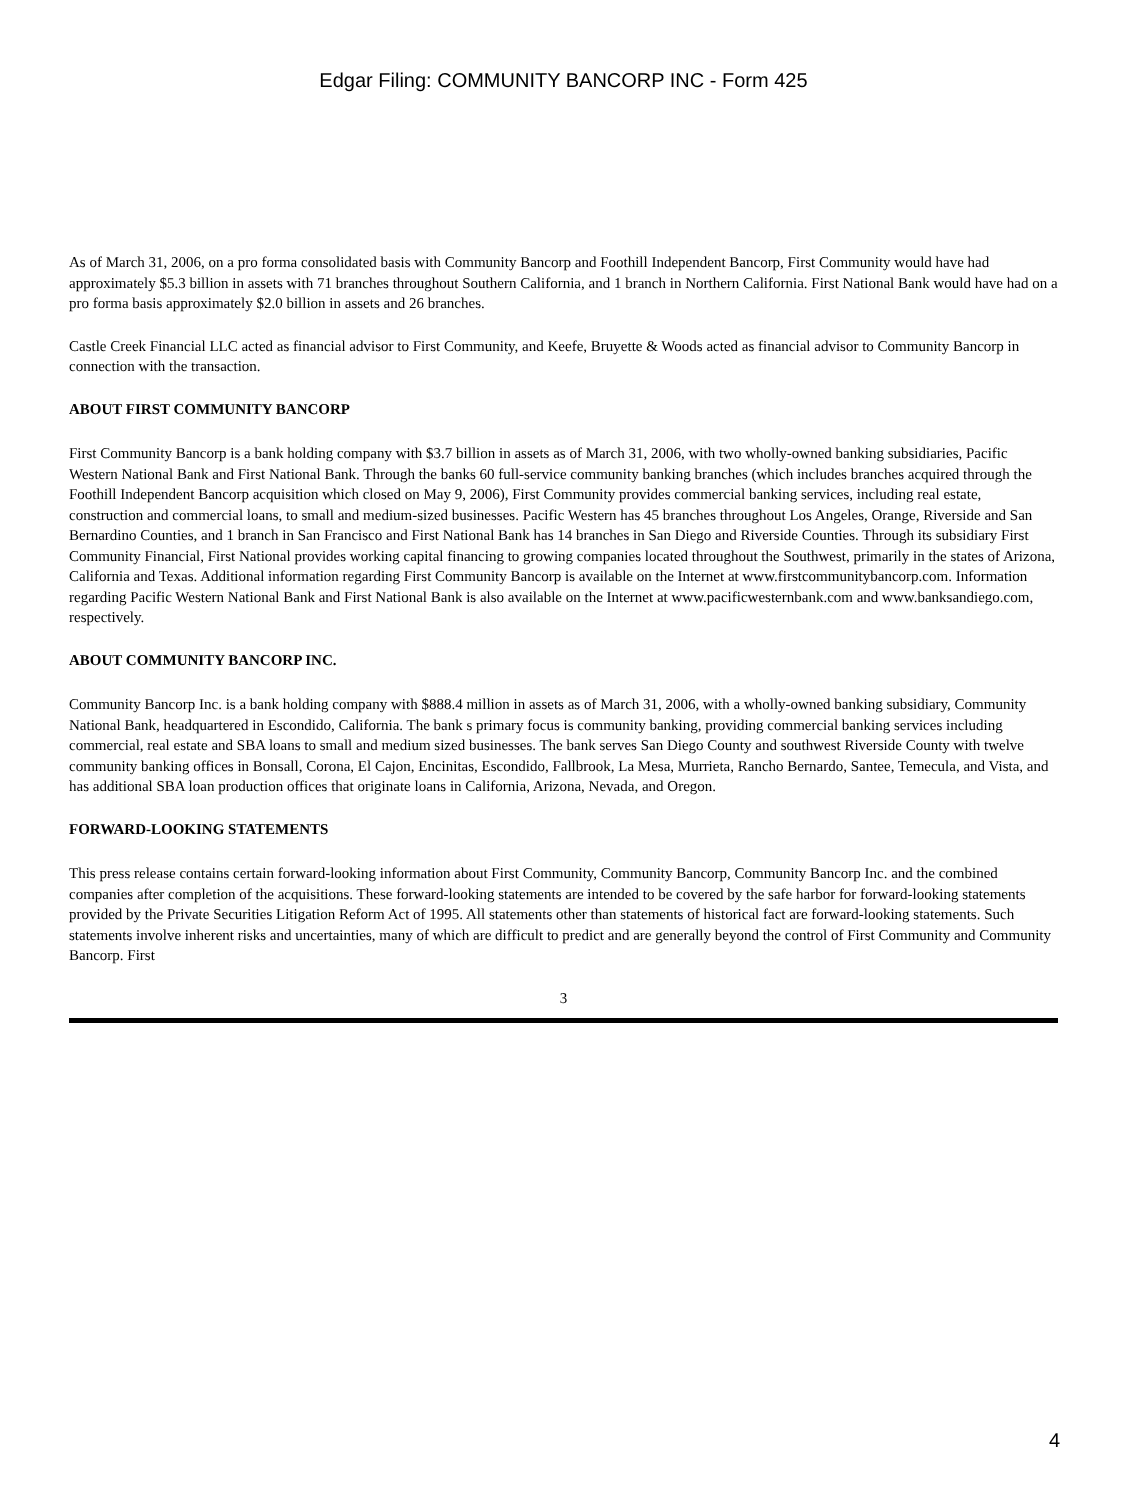Edgar Filing: COMMUNITY BANCORP INC - Form 425
As of March 31, 2006, on a pro forma consolidated basis with Community Bancorp and Foothill Independent Bancorp, First Community would have had approximately $5.3 billion in assets with 71 branches throughout Southern California, and 1 branch in Northern California. First National Bank would have had on a pro forma basis approximately $2.0 billion in assets and 26 branches.
Castle Creek Financial LLC acted as financial advisor to First Community, and Keefe, Bruyette & Woods acted as financial advisor to Community Bancorp in connection with the transaction.
ABOUT FIRST COMMUNITY BANCORP
First Community Bancorp is a bank holding company with $3.7 billion in assets as of March 31, 2006, with two wholly-owned banking subsidiaries, Pacific Western National Bank and First National Bank. Through the banks 60 full-service community banking branches (which includes branches acquired through the Foothill Independent Bancorp acquisition which closed on May 9, 2006), First Community provides commercial banking services, including real estate, construction and commercial loans, to small and medium-sized businesses. Pacific Western has 45 branches throughout Los Angeles, Orange, Riverside and San Bernardino Counties, and 1 branch in San Francisco and First National Bank has 14 branches in San Diego and Riverside Counties. Through its subsidiary First Community Financial, First National provides working capital financing to growing companies located throughout the Southwest, primarily in the states of Arizona, California and Texas. Additional information regarding First Community Bancorp is available on the Internet at www.firstcommunitybancorp.com. Information regarding Pacific Western National Bank and First National Bank is also available on the Internet at www.pacificwesternbank.com and www.banksandiego.com, respectively.
ABOUT COMMUNITY BANCORP INC.
Community Bancorp Inc. is a bank holding company with $888.4 million in assets as of March 31, 2006, with a wholly-owned banking subsidiary, Community National Bank, headquartered in Escondido, California. The bank s primary focus is community banking, providing commercial banking services including commercial, real estate and SBA loans to small and medium sized businesses. The bank serves San Diego County and southwest Riverside County with twelve community banking offices in Bonsall, Corona, El Cajon, Encinitas, Escondido, Fallbrook, La Mesa, Murrieta, Rancho Bernardo, Santee, Temecula, and Vista, and has additional SBA loan production offices that originate loans in California, Arizona, Nevada, and Oregon.
FORWARD-LOOKING STATEMENTS
This press release contains certain forward-looking information about First Community, Community Bancorp, Community Bancorp Inc. and the combined companies after completion of the acquisitions. These forward-looking statements are intended to be covered by the safe harbor for forward-looking statements provided by the Private Securities Litigation Reform Act of 1995. All statements other than statements of historical fact are forward-looking statements. Such statements involve inherent risks and uncertainties, many of which are difficult to predict and are generally beyond the control of First Community and Community Bancorp. First
3
4